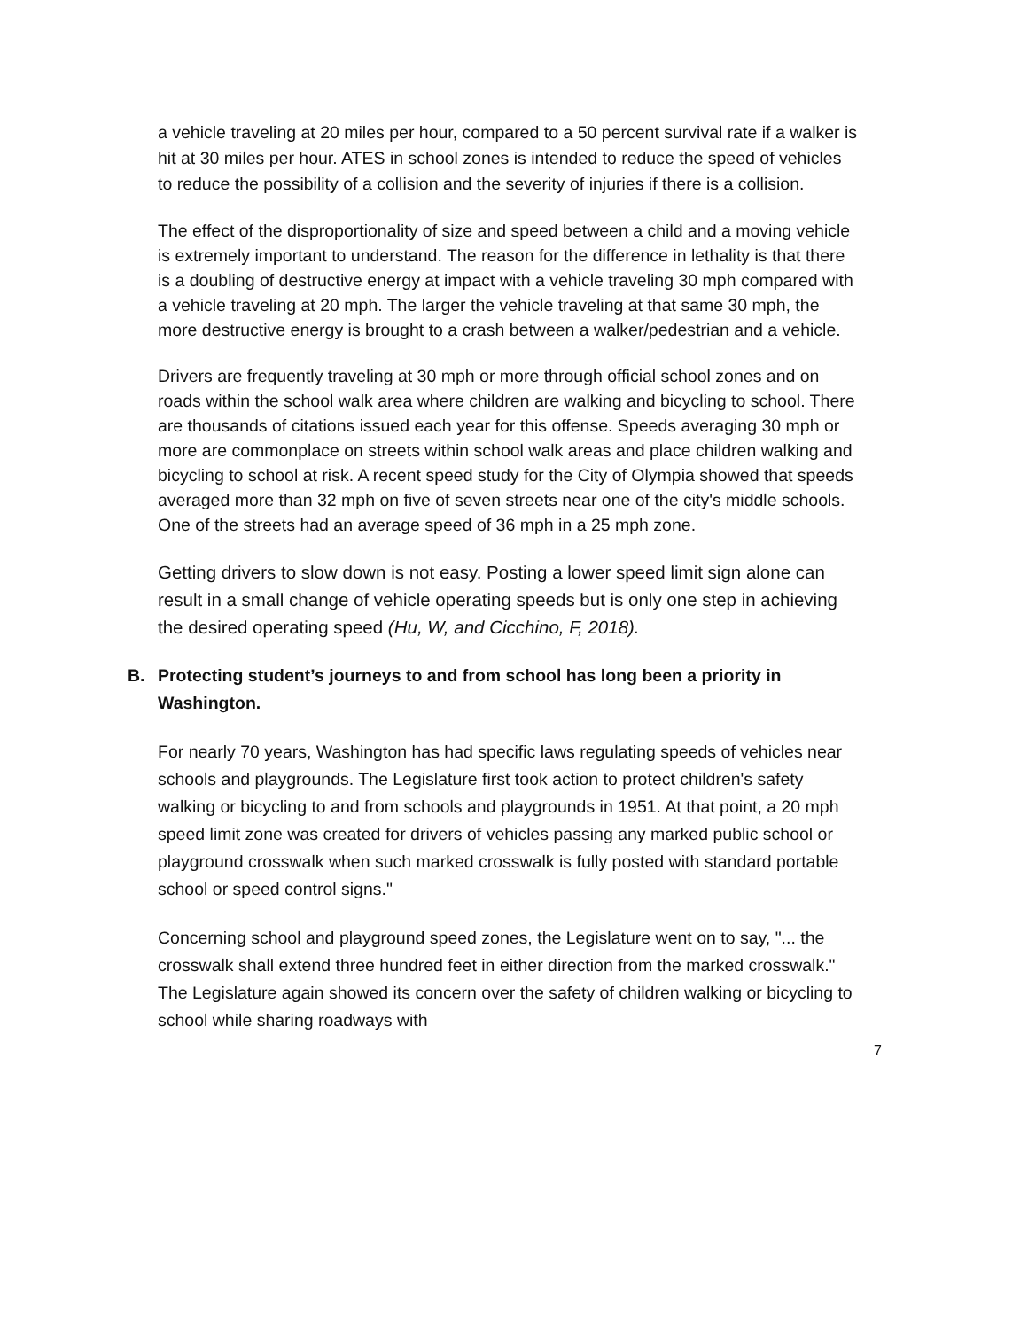a vehicle traveling at 20 miles per hour, compared to a 50 percent survival rate if a walker is hit at 30 miles per hour. ATES in school zones is intended to reduce the speed of vehicles to reduce the possibility of a collision and the severity of injuries if there is a collision.
The effect of the disproportionality of size and speed between a child and a moving vehicle is extremely important to understand. The reason for the difference in lethality is that there is a doubling of destructive energy at impact with a vehicle traveling 30 mph compared with a vehicle traveling at 20 mph. The larger the vehicle traveling at that same 30 mph, the more destructive energy is brought to a crash between a walker/pedestrian and a vehicle.
Drivers are frequently traveling at 30 mph or more through official school zones and on roads within the school walk area where children are walking and bicycling to school. There are thousands of citations issued each year for this offense. Speeds averaging 30 mph or more are commonplace on streets within school walk areas and place children walking and bicycling to school at risk. A recent speed study for the City of Olympia showed that speeds averaged more than 32 mph on five of seven streets near one of the city's middle schools. One of the streets had an average speed of 36 mph in a 25 mph zone.
Getting drivers to slow down is not easy. Posting a lower speed limit sign alone can result in a small change of vehicle operating speeds but is only one step in achieving the desired operating speed (Hu, W, and Cicchino, F, 2018).
B. Protecting student’s journeys to and from school has long been a priority in Washington.
For nearly 70 years, Washington has had specific laws regulating speeds of vehicles near schools and playgrounds. The Legislature first took action to protect children's safety walking or bicycling to and from schools and playgrounds in 1951. At that point, a 20 mph speed limit zone was created for drivers of vehicles passing any marked public school or playground crosswalk when such marked crosswalk is fully posted with standard portable school or speed control signs."
Concerning school and playground speed zones, the Legislature went on to say, "... the crosswalk shall extend three hundred feet in either direction from the marked crosswalk." The Legislature again showed its concern over the safety of children walking or bicycling to school while sharing roadways with
7